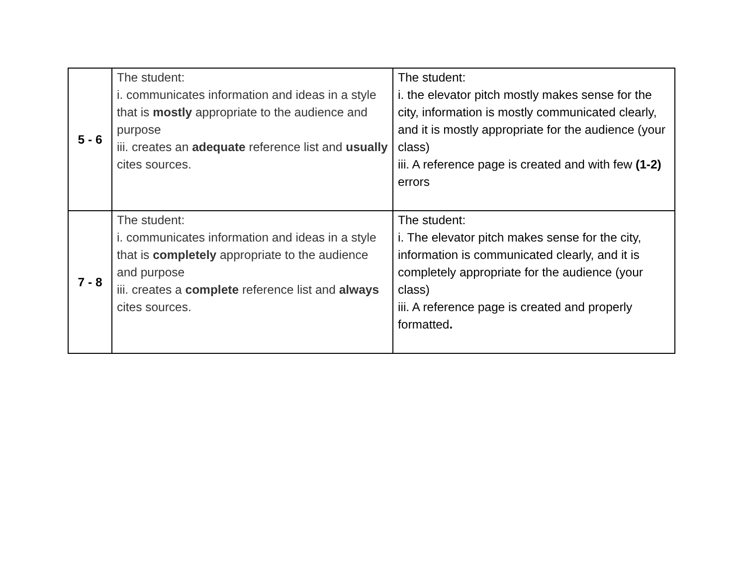| 5 - 6 | The student: i. communicates information and ideas in a style that is mostly appropriate to the audience and purpose iii. creates an adequate reference list and usually cites sources. | The student: i. the elevator pitch mostly makes sense for the city, information is mostly communicated clearly, and it is mostly appropriate for the audience (your class) iii. A reference page is created and with few (1-2) errors |
| 7 - 8 | The student: i. communicates information and ideas in a style that is completely appropriate to the audience and purpose iii. creates a complete reference list and always cites sources. | The student: i. The elevator pitch makes sense for the city, information is communicated clearly, and it is completely appropriate for the audience (your class) iii. A reference page is created and properly formatted . |